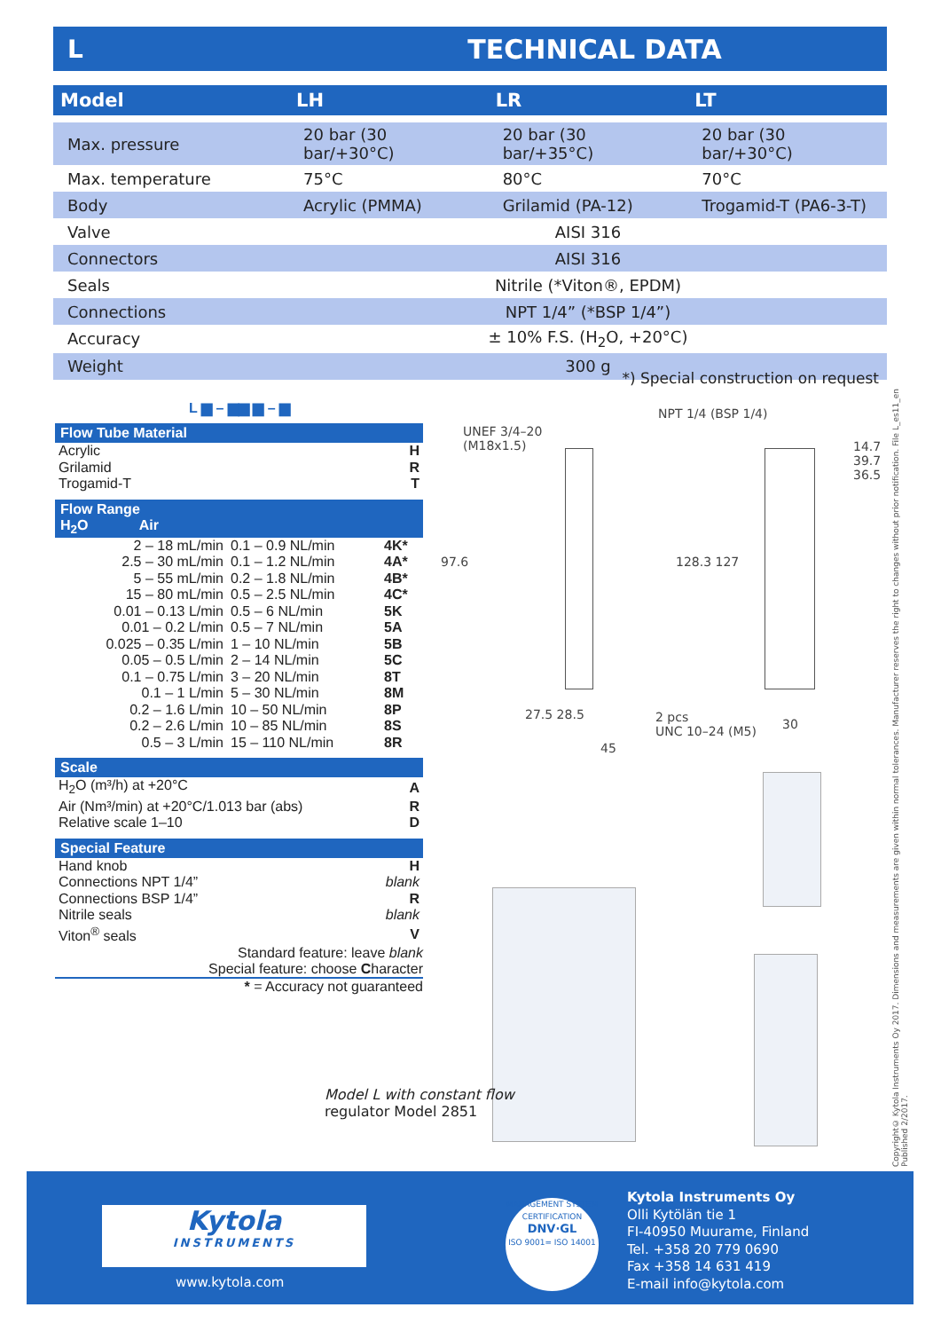L TECHNICAL DATA
| Model | LH | LR | LT |
| --- | --- | --- | --- |
| Max. pressure | 20 bar (30 bar/+30°C) | 20 bar (30 bar/+35°C) | 20 bar (30 bar/+30°C) |
| Max. temperature | 75°C | 80°C | 70°C |
| Body | Acrylic (PMMA) | Grilamid (PA-12) | Trogamid-T (PA6-3-T) |
| Valve | AISI 316 | | |
| Connectors | AISI 316 | | |
| Seals | Nitrile (*Viton®, EPDM) | | |
| Connections | NPT 1/4” (*BSP 1/4”) | | |
| Accuracy | ± 10% F.S. (H<sub>2</sub>O, +20°C) | | |
| Weight | 300 g | | |
*) Special construction on request
L ▆ – ▆▆ ▆ – ▆
Flow Tube Material
| Acrylic | H |
| Grilamid | R |
| Trogamid-T | T |
Flow Range
H<sub>2</sub>O Air
| 2 – 18 mL/min | 0.1 – 0.9 NL/min | 4K* |
| 2.5 – 30 mL/min | 0.1 – 1.2 NL/min | 4A* |
| 5 – 55 mL/min | 0.2 – 1.8 NL/min | 4B* |
| 15 – 80 mL/min | 0.5 – 2.5 NL/min | 4C* |
| 0.01 – 0.13 L/min | 0.5 – 6 NL/min | 5K |
| 0.01 – 0.2 L/min | 0.5 – 7 NL/min | 5A |
| 0.025 – 0.35 L/min | 1 – 10 NL/min | 5B |
| 0.05 – 0.5 L/min | 2 – 14 NL/min | 5C |
| 0.1 – 0.75 L/min | 3 – 20 NL/min | 8T |
| 0.1 – 1 L/min | 5 – 30 NL/min | 8M |
| 0.2 – 1.6 L/min | 10 – 50 NL/min | 8P |
| 0.2 – 2.6 L/min | 10 – 85 NL/min | 8S |
| 0.5 – 3 L/min | 15 – 110 NL/min | 8R |
Scale
| H<sub>2</sub>O (m³/h) at +20°C | A |
| Air (Nm³/min) at +20°C/1.013 bar (abs) | R |
| Relative scale 1–10 | D |
Special Feature
| Hand knob | H |
| Connections NPT 1/4” | blank |
| Connections BSP 1/4” | R |
| Nitrile seals | blank |
| Viton<sup>®</sup> seals | V |
Standard feature: leave blank
Special feature: choose Character
* = Accuracy not guaranteed
UNEF 3/4–20
(M18x1.5)
NPT 1/4 (BSP 1/4)
97.6 128.3 127
14.7 39.7 36.5
27.5 28.5
45
2 pcs
UNC 10–24 (M5)
30
Model L with constant flow
regulator Model 2851
Kytola
INSTRUMENTS
www.kytola.com
MANAGEMENT SYSTEM CERTIFICATION
DNV·GL
ISO 9001= ISO 14001
Kytola Instruments Oy
Olli Kytölän tie 1
FI-40950 Muurame, Finland
Tel. +358 20 779 0690
Fax +358 14 631 419
E-mail info@kytola.com
Copyright© Kytola Instruments Oy 2017. Dimensions and measurements are given within normal tolerances. Manufacturer reserves the right to changes without prior notification. File L_es11_en Published 2/2017.